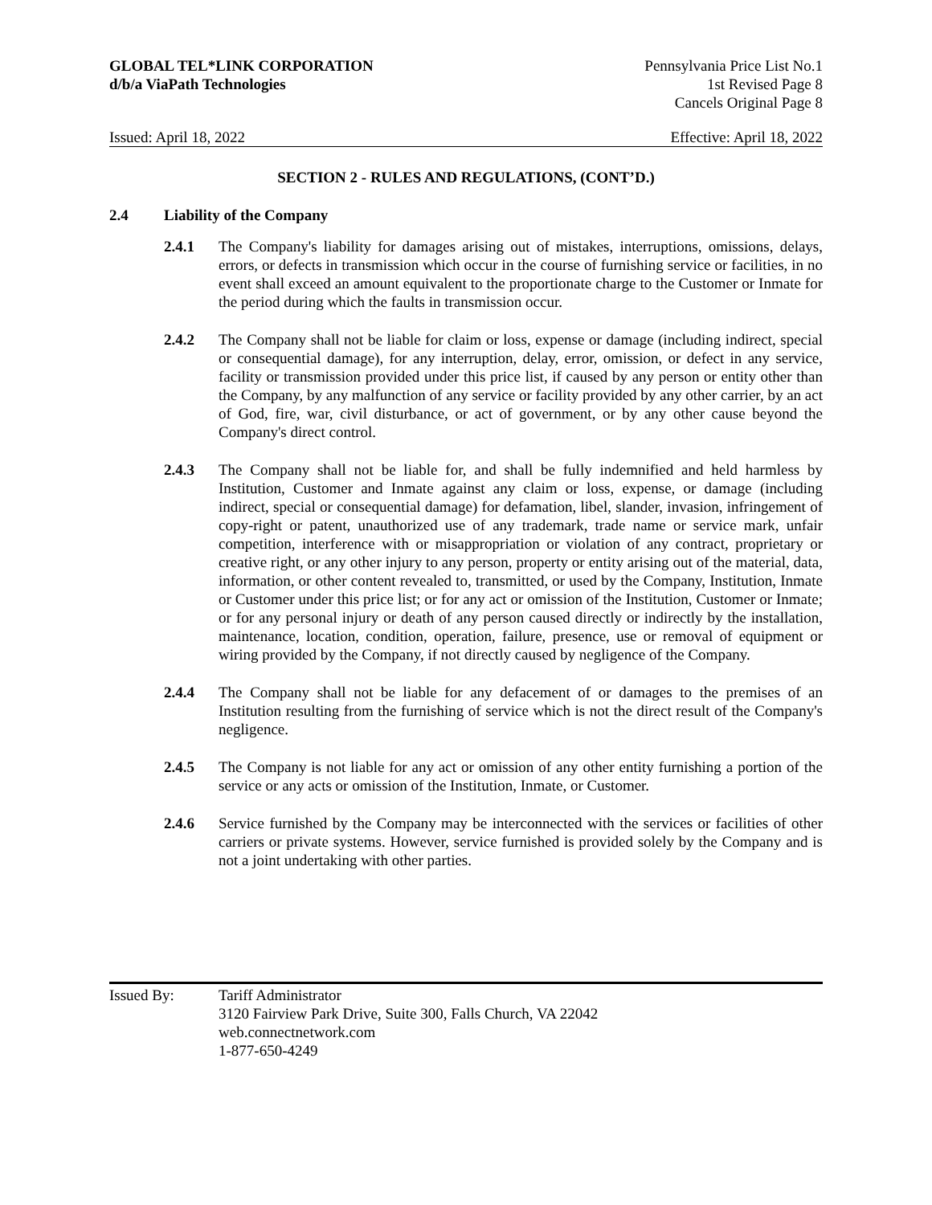GLOBAL TEL*LINK CORPORATION
d/b/a ViaPath Technologies
Pennsylvania Price List No.1
1st Revised Page 8
Cancels Original Page 8
Issued: April 18, 2022 Effective: April 18, 2022
SECTION 2 - RULES AND REGULATIONS, (CONT’D.)
2.4 Liability of the Company
2.4.1 The Company's liability for damages arising out of mistakes, interruptions, omissions, delays, errors, or defects in transmission which occur in the course of furnishing service or facilities, in no event shall exceed an amount equivalent to the proportionate charge to the Customer or Inmate for the period during which the faults in transmission occur.
2.4.2 The Company shall not be liable for claim or loss, expense or damage (including indirect, special or consequential damage), for any interruption, delay, error, omission, or defect in any service, facility or transmission provided under this price list, if caused by any person or entity other than the Company, by any malfunction of any service or facility provided by any other carrier, by an act of God, fire, war, civil disturbance, or act of government, or by any other cause beyond the Company's direct control.
2.4.3 The Company shall not be liable for, and shall be fully indemnified and held harmless by Institution, Customer and Inmate against any claim or loss, expense, or damage (including indirect, special or consequential damage) for defamation, libel, slander, invasion, infringement of copy-right or patent, unauthorized use of any trademark, trade name or service mark, unfair competition, interference with or misappropriation or violation of any contract, proprietary or creative right, or any other injury to any person, property or entity arising out of the material, data, information, or other content revealed to, transmitted, or used by the Company, Institution, Inmate or Customer under this price list; or for any act or omission of the Institution, Customer or Inmate; or for any personal injury or death of any person caused directly or indirectly by the installation, maintenance, location, condition, operation, failure, presence, use or removal of equipment or wiring provided by the Company, if not directly caused by negligence of the Company.
2.4.4 The Company shall not be liable for any defacement of or damages to the premises of an Institution resulting from the furnishing of service which is not the direct result of the Company's negligence.
2.4.5 The Company is not liable for any act or omission of any other entity furnishing a portion of the service or any acts or omission of the Institution, Inmate, or Customer.
2.4.6 Service furnished by the Company may be interconnected with the services or facilities of other carriers or private systems. However, service furnished is provided solely by the Company and is not a joint undertaking with other parties.
Issued By: Tariff Administrator
3120 Fairview Park Drive, Suite 300, Falls Church, VA 22042
web.connectnetwork.com
1-877-650-4249